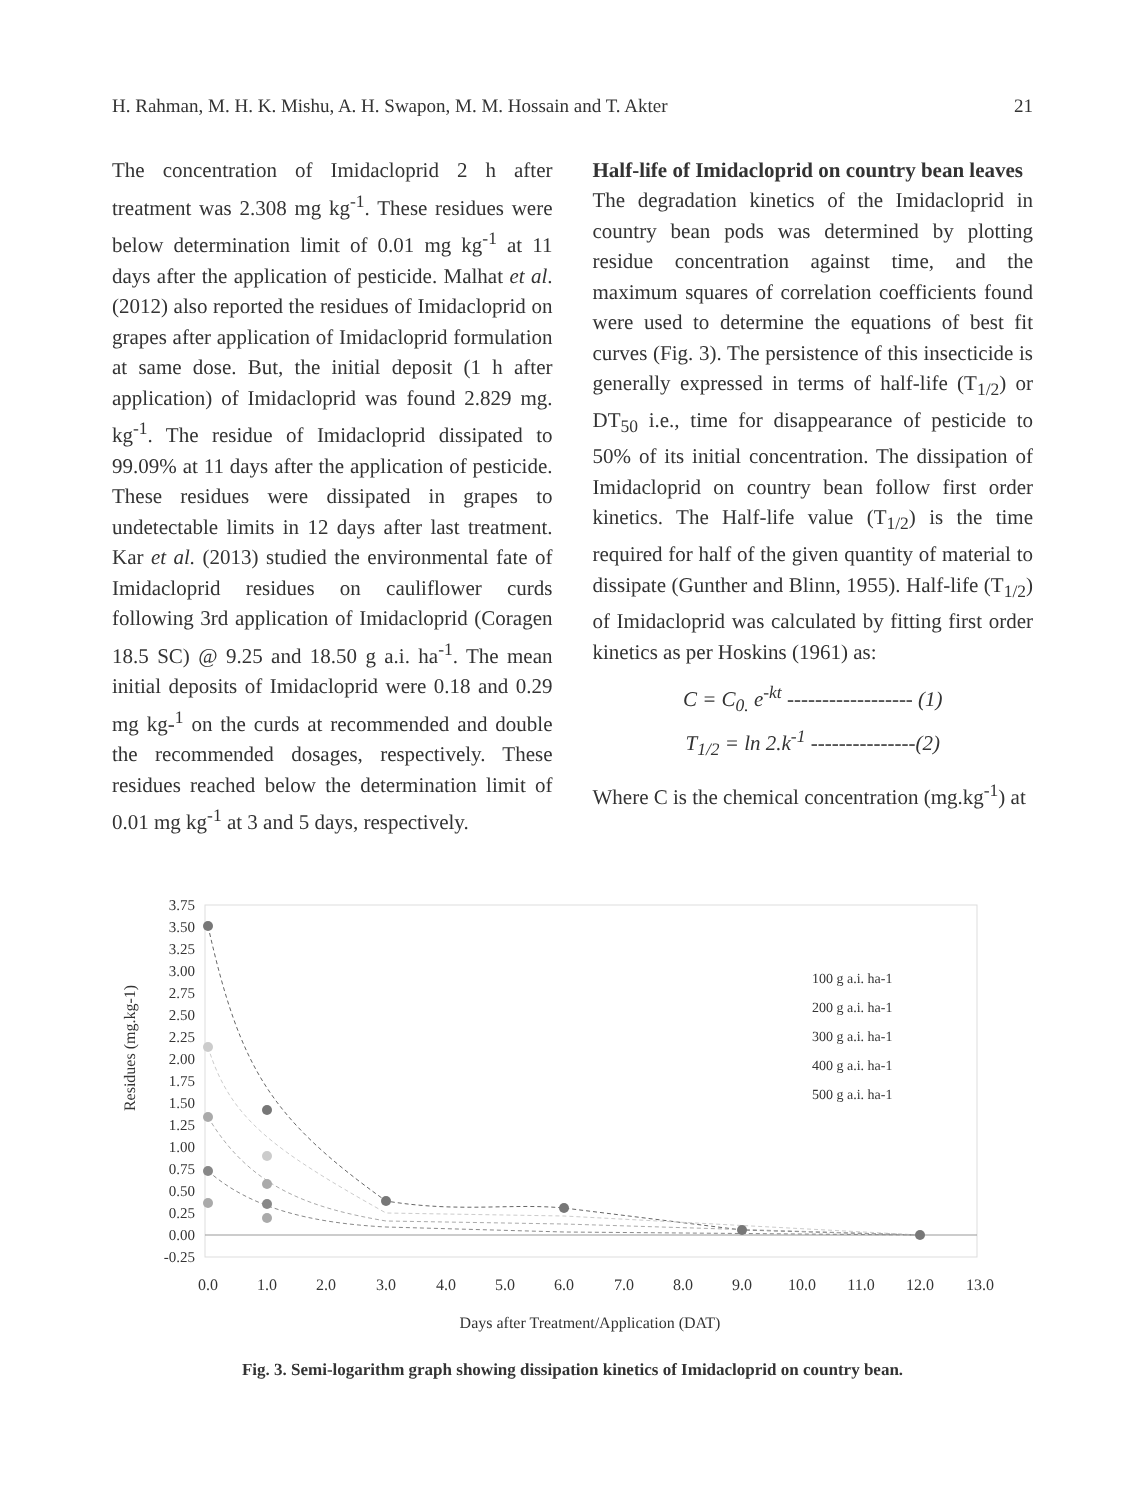H. Rahman, M. H. K. Mishu, A. H. Swapon, M. M. Hossain and T. Akter 21
The concentration of Imidacloprid 2 h after treatment was 2.308 mg kg<sup>-1</sup>. These residues were below determination limit of 0.01 mg kg<sup>-1</sup> at 11 days after the application of pesticide. Malhat et al. (2012) also reported the residues of Imidacloprid on grapes after application of Imidacloprid formulation at same dose. But, the initial deposit (1 h after application) of Imidacloprid was found 2.829 mg. kg<sup>-1</sup>. The residue of Imidacloprid dissipated to 99.09% at 11 days after the application of pesticide. These residues were dissipated in grapes to undetectable limits in 12 days after last treatment. Kar et al. (2013) studied the environmental fate of Imidacloprid residues on cauliflower curds following 3rd application of Imidacloprid (Coragen 18.5 SC) @ 9.25 and 18.50 g a.i. ha<sup>-1</sup>. The mean initial deposits of Imidacloprid were 0.18 and 0.29 mg kg-<sup>1</sup> on the curds at recommended and double the recommended dosages, respectively. These residues reached below the determination limit of 0.01 mg kg<sup>-1</sup> at 3 and 5 days, respectively.
Half-life of Imidacloprid on country bean leaves
The degradation kinetics of the Imidacloprid in country bean pods was determined by plotting residue concentration against time, and the maximum squares of correlation coefficients found were used to determine the equations of best fit curves (Fig. 3). The persistence of this insecticide is generally expressed in terms of half-life (T<sub>1/2</sub>) or DT<sub>50</sub> i.e., time for disappearance of pesticide to 50% of its initial concentration. The dissipation of Imidacloprid on country bean follow first order kinetics. The Half-life value (T<sub>1/2</sub>) is the time required for half of the given quantity of material to dissipate (Gunther and Blinn, 1955). Half-life (T<sub>1/2</sub>) of Imidacloprid was calculated by fitting first order kinetics as per Hoskins (1961) as:
C = C<sub>0.</sub> e<sup>-kt</sup> ------------------ (1)
T<sub>1/2</sub> = ln 2.k<sup>-1</sup> ---------------(2)
Where C is the chemical concentration (mg.kg<sup>-1</sup>) at
Residues (mg.kg-1)
3.75
3.50
3.25
3.00
2.75
2.50
2.25
2.00
1.75
1.50
1.25
1.00
0.75
0.50
0.25
0.00
-0.25
0.0
1.0
2.0
3.0
4.0
5.0
6.0
7.0
8.0
9.0
10.0
11.0
12.0
13.0
100 g a.i. ha-1
200 g a.i. ha-1
300 g a.i. ha-1
400 g a.i. ha-1
500 g a.i. ha-1
Days after Treatment/Application (DAT)
Fig. 3. Semi-logarithm graph showing dissipation kinetics of Imidacloprid on country bean.